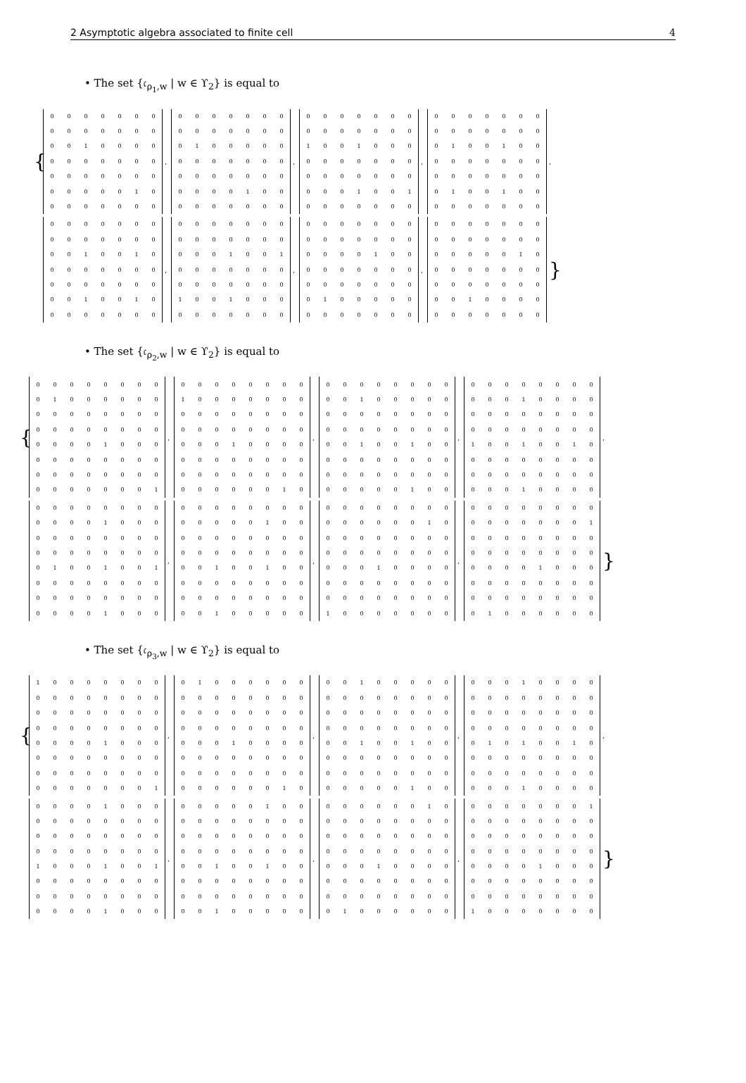2 Asymptotic algebra associated to finite cell 4
• The set {𝔠<sub>ρ<sub>1</sub>,w</sub> | w ∈ ϒ<sub>2</sub>} is equal to
{
| 0 | 0 | 0 | 0 | 0 | 0 | 0 |
| 0 | 0 | 0 | 0 | 0 | 0 | 0 |
| 0 | 0 | 1 | 0 | 0 | 0 | 0 |
| 0 | 0 | 0 | 0 | 0 | 0 | 0 |
| 0 | 0 | 0 | 0 | 0 | 0 | 0 |
| 0 | 0 | 0 | 0 | 0 | 1 | 0 |
| 0 | 0 | 0 | 0 | 0 | 0 | 0 |
,
| 0 | 0 | 0 | 0 | 0 | 0 | 0 |
| 0 | 0 | 0 | 0 | 0 | 0 | 0 |
| 0 | 1 | 0 | 0 | 0 | 0 | 0 |
| 0 | 0 | 0 | 0 | 0 | 0 | 0 |
| 0 | 0 | 0 | 0 | 0 | 0 | 0 |
| 0 | 0 | 0 | 0 | 1 | 0 | 0 |
| 0 | 0 | 0 | 0 | 0 | 0 | 0 |
,
| 0 | 0 | 0 | 0 | 0 | 0 | 0 |
| 0 | 0 | 0 | 0 | 0 | 0 | 0 |
| 1 | 0 | 0 | 1 | 0 | 0 | 0 |
| 0 | 0 | 0 | 0 | 0 | 0 | 0 |
| 0 | 0 | 0 | 0 | 0 | 0 | 0 |
| 0 | 0 | 0 | 1 | 0 | 0 | 1 |
| 0 | 0 | 0 | 0 | 0 | 0 | 0 |
,
| 0 | 0 | 0 | 0 | 0 | 0 | 0 |
| 0 | 0 | 0 | 0 | 0 | 0 | 0 |
| 0 | 1 | 0 | 0 | 1 | 0 | 0 |
| 0 | 0 | 0 | 0 | 0 | 0 | 0 |
| 0 | 0 | 0 | 0 | 0 | 0 | 0 |
| 0 | 1 | 0 | 0 | 1 | 0 | 0 |
| 0 | 0 | 0 | 0 | 0 | 0 | 0 |
,
| 0 | 0 | 0 | 0 | 0 | 0 | 0 |
| 0 | 0 | 0 | 0 | 0 | 0 | 0 |
| 0 | 0 | 1 | 0 | 0 | 1 | 0 |
| 0 | 0 | 0 | 0 | 0 | 0 | 0 |
| 0 | 0 | 0 | 0 | 0 | 0 | 0 |
| 0 | 0 | 1 | 0 | 0 | 1 | 0 |
| 0 | 0 | 0 | 0 | 0 | 0 | 0 |
,
| 0 | 0 | 0 | 0 | 0 | 0 | 0 |
| 0 | 0 | 0 | 0 | 0 | 0 | 0 |
| 0 | 0 | 0 | 1 | 0 | 0 | 1 |
| 0 | 0 | 0 | 0 | 0 | 0 | 0 |
| 0 | 0 | 0 | 0 | 0 | 0 | 0 |
| 1 | 0 | 0 | 1 | 0 | 0 | 0 |
| 0 | 0 | 0 | 0 | 0 | 0 | 0 |
,
| 0 | 0 | 0 | 0 | 0 | 0 | 0 |
| 0 | 0 | 0 | 0 | 0 | 0 | 0 |
| 0 | 0 | 0 | 0 | 1 | 0 | 0 |
| 0 | 0 | 0 | 0 | 0 | 0 | 0 |
| 0 | 0 | 0 | 0 | 0 | 0 | 0 |
| 0 | 1 | 0 | 0 | 0 | 0 | 0 |
| 0 | 0 | 0 | 0 | 0 | 0 | 0 |
,
| 0 | 0 | 0 | 0 | 0 | 0 | 0 |
| 0 | 0 | 0 | 0 | 0 | 0 | 0 |
| 0 | 0 | 0 | 0 | 0 | 1 | 0 |
| 0 | 0 | 0 | 0 | 0 | 0 | 0 |
| 0 | 0 | 0 | 0 | 0 | 0 | 0 |
| 0 | 0 | 1 | 0 | 0 | 0 | 0 |
| 0 | 0 | 0 | 0 | 0 | 0 | 0 |
}
• The set {𝔠<sub>ρ<sub>2</sub>,w</sub> | w ∈ ϒ<sub>2</sub>} is equal to
{
| 0 | 0 | 0 | 0 | 0 | 0 | 0 | 0 |
| 0 | 1 | 0 | 0 | 0 | 0 | 0 | 0 |
| 0 | 0 | 0 | 0 | 0 | 0 | 0 | 0 |
| 0 | 0 | 0 | 0 | 0 | 0 | 0 | 0 |
| 0 | 0 | 0 | 0 | 1 | 0 | 0 | 0 |
| 0 | 0 | 0 | 0 | 0 | 0 | 0 | 0 |
| 0 | 0 | 0 | 0 | 0 | 0 | 0 | 0 |
| 0 | 0 | 0 | 0 | 0 | 0 | 0 | 1 |
,
| 0 | 0 | 0 | 0 | 0 | 0 | 0 | 0 |
| 1 | 0 | 0 | 0 | 0 | 0 | 0 | 0 |
| 0 | 0 | 0 | 0 | 0 | 0 | 0 | 0 |
| 0 | 0 | 0 | 0 | 0 | 0 | 0 | 0 |
| 0 | 0 | 0 | 1 | 0 | 0 | 0 | 0 |
| 0 | 0 | 0 | 0 | 0 | 0 | 0 | 0 |
| 0 | 0 | 0 | 0 | 0 | 0 | 0 | 0 |
| 0 | 0 | 0 | 0 | 0 | 0 | 1 | 0 |
,
| 0 | 0 | 0 | 0 | 0 | 0 | 0 | 0 |
| 0 | 0 | 1 | 0 | 0 | 0 | 0 | 0 |
| 0 | 0 | 0 | 0 | 0 | 0 | 0 | 0 |
| 0 | 0 | 0 | 0 | 0 | 0 | 0 | 0 |
| 0 | 0 | 1 | 0 | 0 | 1 | 0 | 0 |
| 0 | 0 | 0 | 0 | 0 | 0 | 0 | 0 |
| 0 | 0 | 0 | 0 | 0 | 0 | 0 | 0 |
| 0 | 0 | 0 | 0 | 0 | 1 | 0 | 0 |
,
| 0 | 0 | 0 | 0 | 0 | 0 | 0 | 0 |
| 0 | 0 | 0 | 1 | 0 | 0 | 0 | 0 |
| 0 | 0 | 0 | 0 | 0 | 0 | 0 | 0 |
| 0 | 0 | 0 | 0 | 0 | 0 | 0 | 0 |
| 1 | 0 | 0 | 1 | 0 | 0 | 1 | 0 |
| 0 | 0 | 0 | 0 | 0 | 0 | 0 | 0 |
| 0 | 0 | 0 | 0 | 0 | 0 | 0 | 0 |
| 0 | 0 | 0 | 1 | 0 | 0 | 0 | 0 |
,
| 0 | 0 | 0 | 0 | 0 | 0 | 0 | 0 |
| 0 | 0 | 0 | 0 | 1 | 0 | 0 | 0 |
| 0 | 0 | 0 | 0 | 0 | 0 | 0 | 0 |
| 0 | 0 | 0 | 0 | 0 | 0 | 0 | 0 |
| 0 | 1 | 0 | 0 | 1 | 0 | 0 | 1 |
| 0 | 0 | 0 | 0 | 0 | 0 | 0 | 0 |
| 0 | 0 | 0 | 0 | 0 | 0 | 0 | 0 |
| 0 | 0 | 0 | 0 | 1 | 0 | 0 | 0 |
,
| 0 | 0 | 0 | 0 | 0 | 0 | 0 | 0 |
| 0 | 0 | 0 | 0 | 0 | 1 | 0 | 0 |
| 0 | 0 | 0 | 0 | 0 | 0 | 0 | 0 |
| 0 | 0 | 0 | 0 | 0 | 0 | 0 | 0 |
| 0 | 0 | 1 | 0 | 0 | 1 | 0 | 0 |
| 0 | 0 | 0 | 0 | 0 | 0 | 0 | 0 |
| 0 | 0 | 0 | 0 | 0 | 0 | 0 | 0 |
| 0 | 0 | 1 | 0 | 0 | 0 | 0 | 0 |
,
| 0 | 0 | 0 | 0 | 0 | 0 | 0 | 0 |
| 0 | 0 | 0 | 0 | 0 | 0 | 1 | 0 |
| 0 | 0 | 0 | 0 | 0 | 0 | 0 | 0 |
| 0 | 0 | 0 | 0 | 0 | 0 | 0 | 0 |
| 0 | 0 | 0 | 1 | 0 | 0 | 0 | 0 |
| 0 | 0 | 0 | 0 | 0 | 0 | 0 | 0 |
| 0 | 0 | 0 | 0 | 0 | 0 | 0 | 0 |
| 1 | 0 | 0 | 0 | 0 | 0 | 0 | 0 |
,
| 0 | 0 | 0 | 0 | 0 | 0 | 0 | 0 |
| 0 | 0 | 0 | 0 | 0 | 0 | 0 | 1 |
| 0 | 0 | 0 | 0 | 0 | 0 | 0 | 0 |
| 0 | 0 | 0 | 0 | 0 | 0 | 0 | 0 |
| 0 | 0 | 0 | 0 | 1 | 0 | 0 | 0 |
| 0 | 0 | 0 | 0 | 0 | 0 | 0 | 0 |
| 0 | 0 | 0 | 0 | 0 | 0 | 0 | 0 |
| 0 | 1 | 0 | 0 | 0 | 0 | 0 | 0 |
}
• The set {𝔠<sub>ρ<sub>3</sub>,w</sub> | w ∈ ϒ<sub>2</sub>} is equal to
{
| 1 | 0 | 0 | 0 | 0 | 0 | 0 | 0 |
| 0 | 0 | 0 | 0 | 0 | 0 | 0 | 0 |
| 0 | 0 | 0 | 0 | 0 | 0 | 0 | 0 |
| 0 | 0 | 0 | 0 | 0 | 0 | 0 | 0 |
| 0 | 0 | 0 | 0 | 1 | 0 | 0 | 0 |
| 0 | 0 | 0 | 0 | 0 | 0 | 0 | 0 |
| 0 | 0 | 0 | 0 | 0 | 0 | 0 | 0 |
| 0 | 0 | 0 | 0 | 0 | 0 | 0 | 1 |
,
| 0 | 1 | 0 | 0 | 0 | 0 | 0 | 0 |
| 0 | 0 | 0 | 0 | 0 | 0 | 0 | 0 |
| 0 | 0 | 0 | 0 | 0 | 0 | 0 | 0 |
| 0 | 0 | 0 | 0 | 0 | 0 | 0 | 0 |
| 0 | 0 | 0 | 1 | 0 | 0 | 0 | 0 |
| 0 | 0 | 0 | 0 | 0 | 0 | 0 | 0 |
| 0 | 0 | 0 | 0 | 0 | 0 | 0 | 0 |
| 0 | 0 | 0 | 0 | 0 | 0 | 1 | 0 |
,
| 0 | 0 | 1 | 0 | 0 | 0 | 0 | 0 |
| 0 | 0 | 0 | 0 | 0 | 0 | 0 | 0 |
| 0 | 0 | 0 | 0 | 0 | 0 | 0 | 0 |
| 0 | 0 | 0 | 0 | 0 | 0 | 0 | 0 |
| 0 | 0 | 1 | 0 | 0 | 1 | 0 | 0 |
| 0 | 0 | 0 | 0 | 0 | 0 | 0 | 0 |
| 0 | 0 | 0 | 0 | 0 | 0 | 0 | 0 |
| 0 | 0 | 0 | 0 | 0 | 1 | 0 | 0 |
,
| 0 | 0 | 0 | 1 | 0 | 0 | 0 | 0 |
| 0 | 0 | 0 | 0 | 0 | 0 | 0 | 0 |
| 0 | 0 | 0 | 0 | 0 | 0 | 0 | 0 |
| 0 | 0 | 0 | 0 | 0 | 0 | 0 | 0 |
| 0 | 1 | 0 | 1 | 0 | 0 | 1 | 0 |
| 0 | 0 | 0 | 0 | 0 | 0 | 0 | 0 |
| 0 | 0 | 0 | 0 | 0 | 0 | 0 | 0 |
| 0 | 0 | 0 | 1 | 0 | 0 | 0 | 0 |
,
| 0 | 0 | 0 | 0 | 1 | 0 | 0 | 0 |
| 0 | 0 | 0 | 0 | 0 | 0 | 0 | 0 |
| 0 | 0 | 0 | 0 | 0 | 0 | 0 | 0 |
| 0 | 0 | 0 | 0 | 0 | 0 | 0 | 0 |
| 1 | 0 | 0 | 0 | 1 | 0 | 0 | 1 |
| 0 | 0 | 0 | 0 | 0 | 0 | 0 | 0 |
| 0 | 0 | 0 | 0 | 0 | 0 | 0 | 0 |
| 0 | 0 | 0 | 0 | 1 | 0 | 0 | 0 |
,
| 0 | 0 | 0 | 0 | 0 | 1 | 0 | 0 |
| 0 | 0 | 0 | 0 | 0 | 0 | 0 | 0 |
| 0 | 0 | 0 | 0 | 0 | 0 | 0 | 0 |
| 0 | 0 | 0 | 0 | 0 | 0 | 0 | 0 |
| 0 | 0 | 1 | 0 | 0 | 1 | 0 | 0 |
| 0 | 0 | 0 | 0 | 0 | 0 | 0 | 0 |
| 0 | 0 | 0 | 0 | 0 | 0 | 0 | 0 |
| 0 | 0 | 1 | 0 | 0 | 0 | 0 | 0 |
,
| 0 | 0 | 0 | 0 | 0 | 0 | 1 | 0 |
| 0 | 0 | 0 | 0 | 0 | 0 | 0 | 0 |
| 0 | 0 | 0 | 0 | 0 | 0 | 0 | 0 |
| 0 | 0 | 0 | 0 | 0 | 0 | 0 | 0 |
| 0 | 0 | 0 | 1 | 0 | 0 | 0 | 0 |
| 0 | 0 | 0 | 0 | 0 | 0 | 0 | 0 |
| 0 | 0 | 0 | 0 | 0 | 0 | 0 | 0 |
| 0 | 1 | 0 | 0 | 0 | 0 | 0 | 0 |
,
| 0 | 0 | 0 | 0 | 0 | 0 | 0 | 1 |
| 0 | 0 | 0 | 0 | 0 | 0 | 0 | 0 |
| 0 | 0 | 0 | 0 | 0 | 0 | 0 | 0 |
| 0 | 0 | 0 | 0 | 0 | 0 | 0 | 0 |
| 0 | 0 | 0 | 0 | 1 | 0 | 0 | 0 |
| 0 | 0 | 0 | 0 | 0 | 0 | 0 | 0 |
| 0 | 0 | 0 | 0 | 0 | 0 | 0 | 0 |
| 1 | 0 | 0 | 0 | 0 | 0 | 0 | 0 |
}